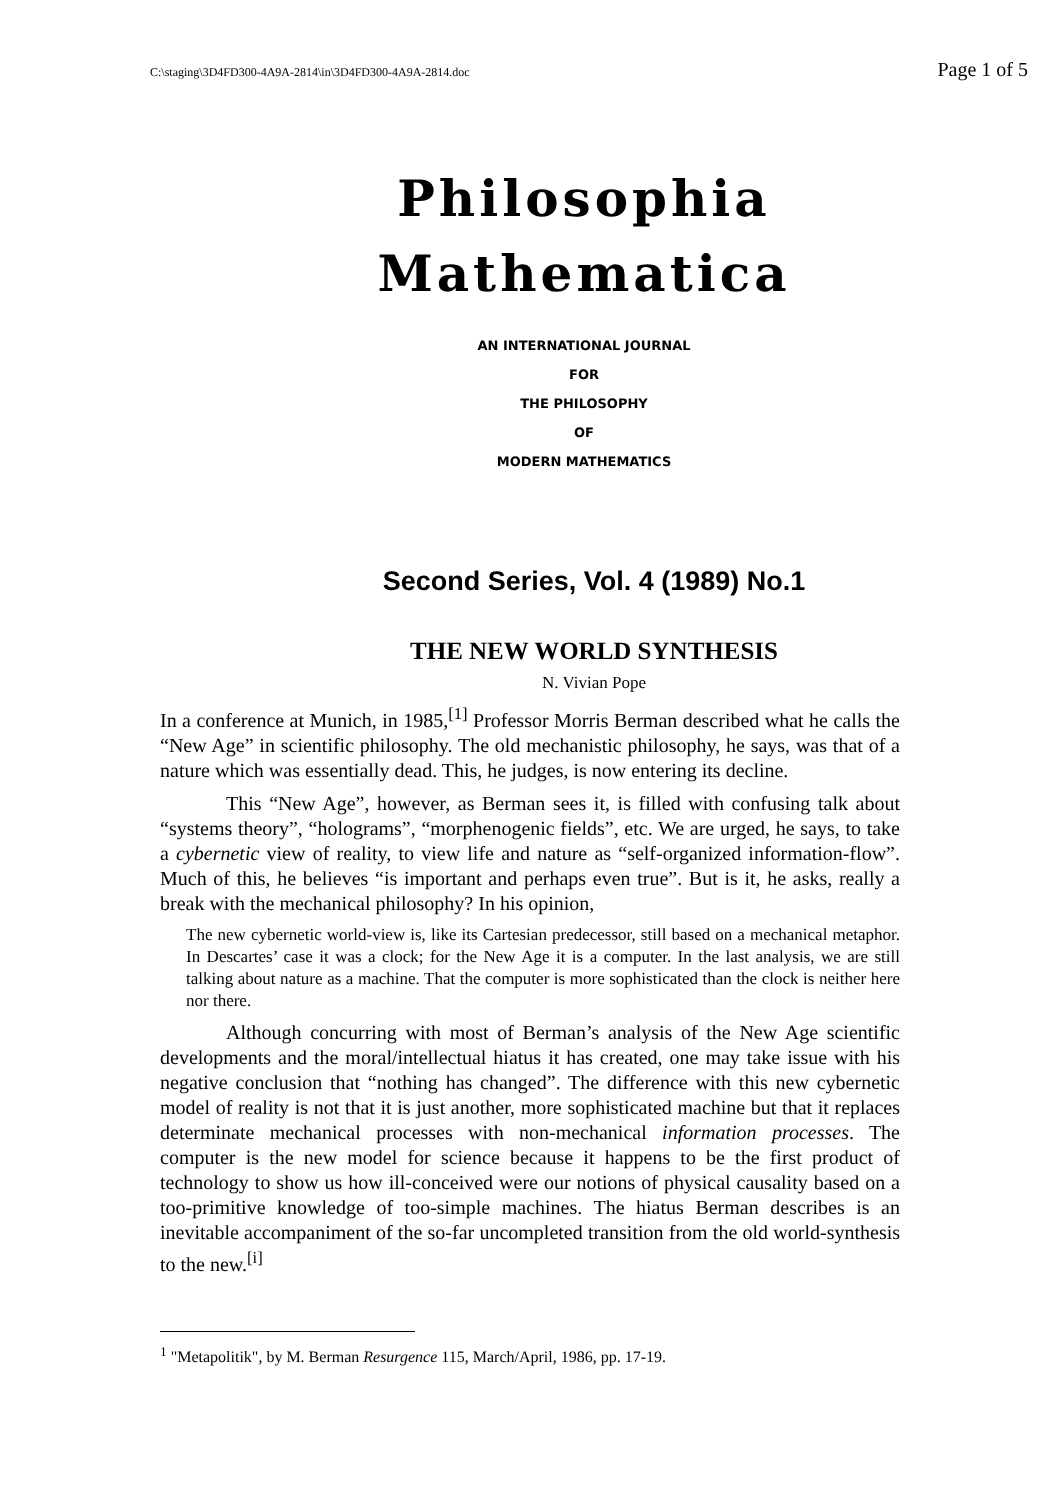C:\staging\3D4FD300-4A9A-2814\in\3D4FD300-4A9A-2814.doc Page 1 of 5
Philosophia
Mathematica
AN INTERNATIONAL JOURNAL
FOR
THE PHILOSOPHY
OF
MODERN MATHEMATICS
Second Series, Vol. 4 (1989) No.1
THE NEW WORLD SYNTHESIS
N. Vivian Pope
In a conference at Munich, in 1985,<sup>[1]</sup> Professor Morris Berman described what he calls the “New Age” in scientific philosophy. The old mechanistic philosophy, he says, was that of a nature which was essentially dead. This, he judges, is now entering its decline.
This “New Age”, however, as Berman sees it, is filled with confusing talk about “systems theory”, “holograms”, “morphenogenic fields”, etc. We are urged, he says, to take a cybernetic view of reality, to view life and nature as “self-organized information-flow”. Much of this, he believes “is important and perhaps even true”. But is it, he asks, really a break with the mechanical philosophy? In his opinion,
The new cybernetic world-view is, like its Cartesian predecessor, still based on a mechanical metaphor. In Descartes’ case it was a clock; for the New Age it is a computer. In the last analysis, we are still talking about nature as a machine. That the computer is more sophisticated than the clock is neither here nor there.
Although concurring with most of Berman’s analysis of the New Age scientific developments and the moral/intellectual hiatus it has created, one may take issue with his negative conclusion that “nothing has changed”. The difference with this new cybernetic model of reality is not that it is just another, more sophisticated machine but that it replaces determinate mechanical processes with non-mechanical information processes. The computer is the new model for science because it happens to be the first product of technology to show us how ill-conceived were our notions of physical causality based on a too-primitive knowledge of too-simple machines. The hiatus Berman describes is an inevitable accompaniment of the so-far uncompleted transition from the old world-synthesis to the new.<sup>[i]</sup>
<sup>1</sup> "Metapolitik", by M. Berman Resurgence 115, March/April, 1986, pp. 17-19.